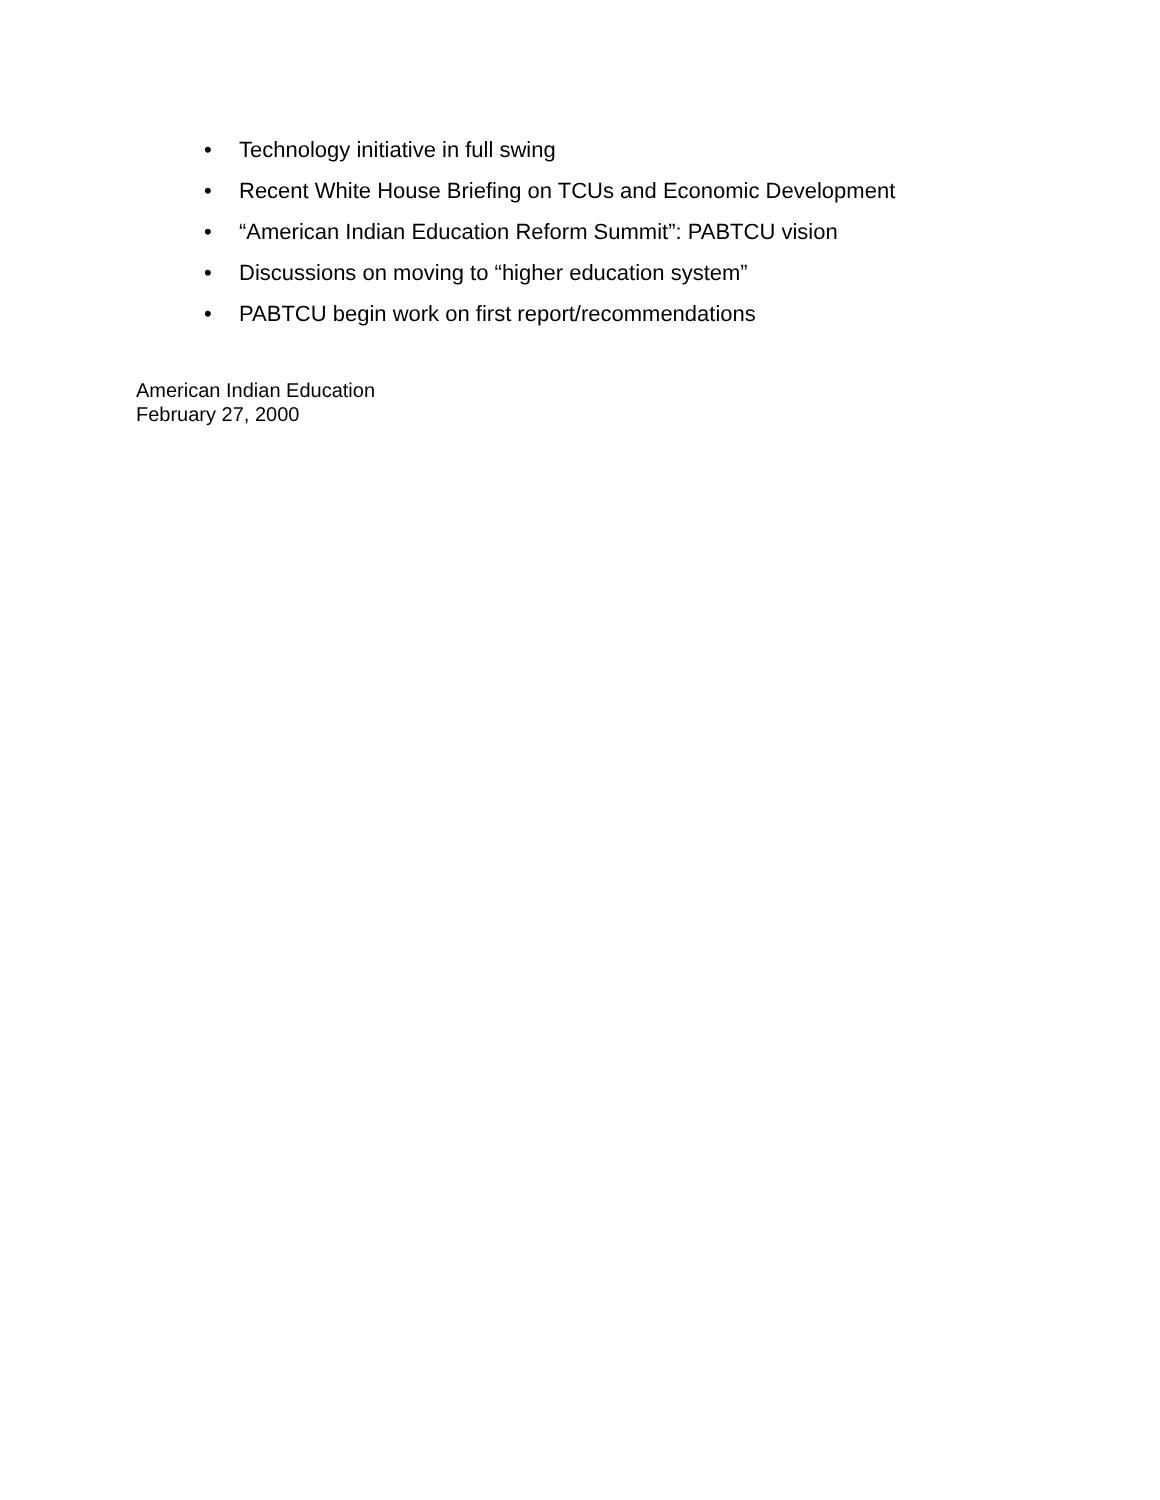• Technology initiative in full swing
• Recent White House Briefing on TCUs and Economic Development
• “American Indian Education Reform Summit”: PABTCU vision
• Discussions on moving to “higher education system”
• PABTCU begin work on first report/recommendations
American Indian Education
February 27, 2000